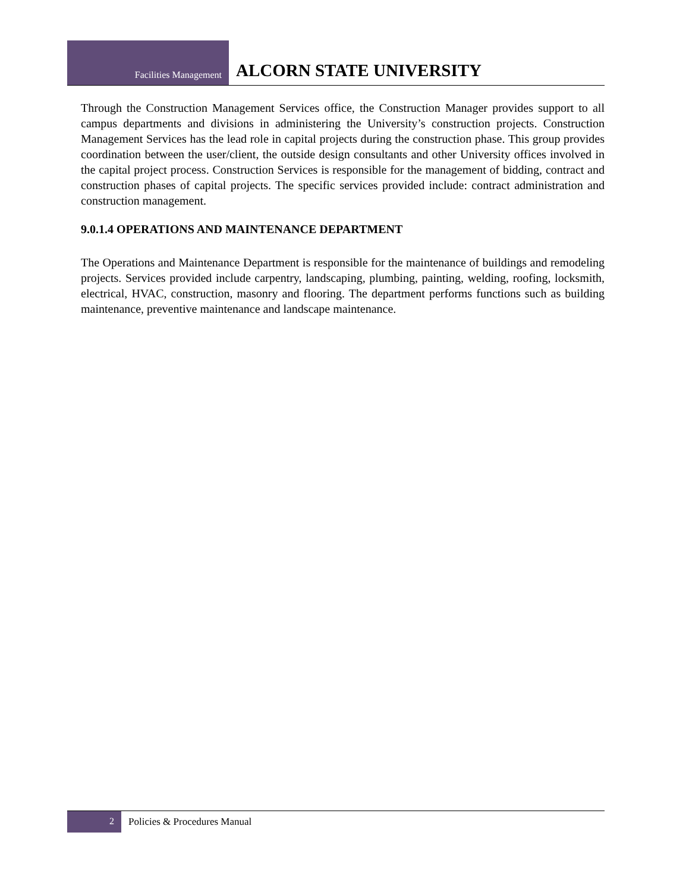Facilities Management
ALCORN STATE UNIVERSITY
Through the Construction Management Services office, the Construction Manager provides support to all campus departments and divisions in administering the University’s construction projects. Construction Management Services has the lead role in capital projects during the construction phase. This group provides coordination between the user/client, the outside design consultants and other University offices involved in the capital project process. Construction Services is responsible for the management of bidding, contract and construction phases of capital projects. The specific services provided include: contract administration and construction management.
9.0.1.4 OPERATIONS AND MAINTENANCE DEPARTMENT
The Operations and Maintenance Department is responsible for the maintenance of buildings and remodeling projects. Services provided include carpentry, landscaping, plumbing, painting, welding, roofing, locksmith, electrical, HVAC, construction, masonry and flooring. The department performs functions such as building maintenance, preventive maintenance and landscape maintenance.
2 Policies & Procedures Manual